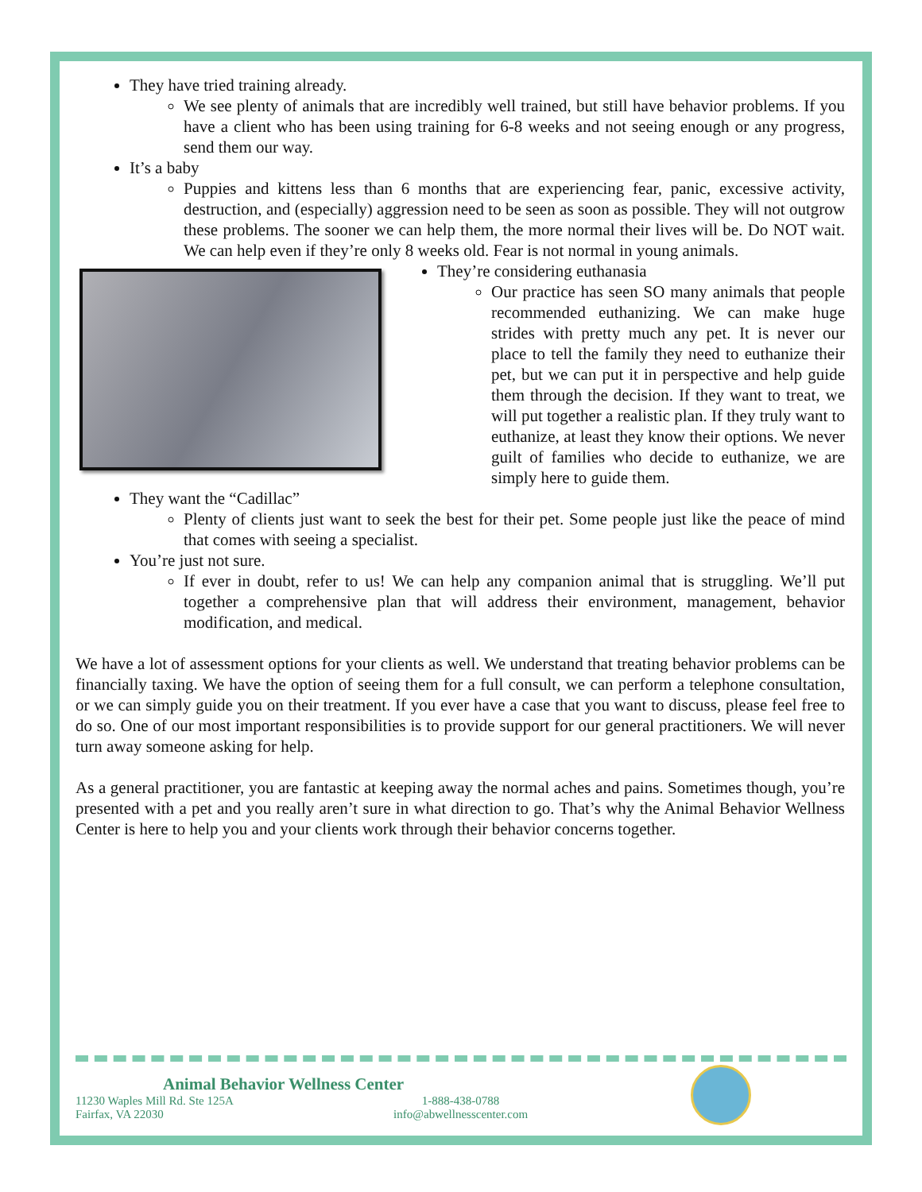They have tried training already.
We see plenty of animals that are incredibly well trained, but still have behavior problems. If you have a client who has been using training for 6-8 weeks and not seeing enough or any progress, send them our way.
It’s a baby
Puppies and kittens less than 6 months that are experiencing fear, panic, excessive activity, destruction, and (especially) aggression need to be seen as soon as possible. They will not outgrow these problems. The sooner we can help them, the more normal their lives will be. Do NOT wait. We can help even if they’re only 8 weeks old. Fear is not normal in young animals.
They’re considering euthanasia
Our practice has seen SO many animals that people recommended euthanizing. We can make huge strides with pretty much any pet. It is never our place to tell the family they need to euthanize their pet, but we can put it in perspective and help guide them through the decision. If they want to treat, we will put together a realistic plan. If they truly want to euthanize, at least they know their options. We never guilt of families who decide to euthanize, we are simply here to guide them.
They want the “Cadillac”
Plenty of clients just want to seek the best for their pet. Some people just like the peace of mind that comes with seeing a specialist.
You’re just not sure.
If ever in doubt, refer to us! We can help any companion animal that is struggling. We’ll put together a comprehensive plan that will address their environment, management, behavior modification, and medical.
We have a lot of assessment options for your clients as well. We understand that treating behavior problems can be financially taxing. We have the option of seeing them for a full consult, we can perform a telephone consultation, or we can simply guide you on their treatment. If you ever have a case that you want to discuss, please feel free to do so. One of our most important responsibilities is to provide support for our general practitioners. We will never turn away someone asking for help.
As a general practitioner, you are fantastic at keeping away the normal aches and pains. Sometimes though, you’re presented with a pet and you really aren’t sure in what direction to go. That’s why the Animal Behavior Wellness Center is here to help you and your clients work through their behavior concerns together.
Animal Behavior Wellness Center
11230 Waples Mill Rd. Ste 125A
Fairfax, VA 22030
1-888-438-0788
info@abwellnesscenter.com